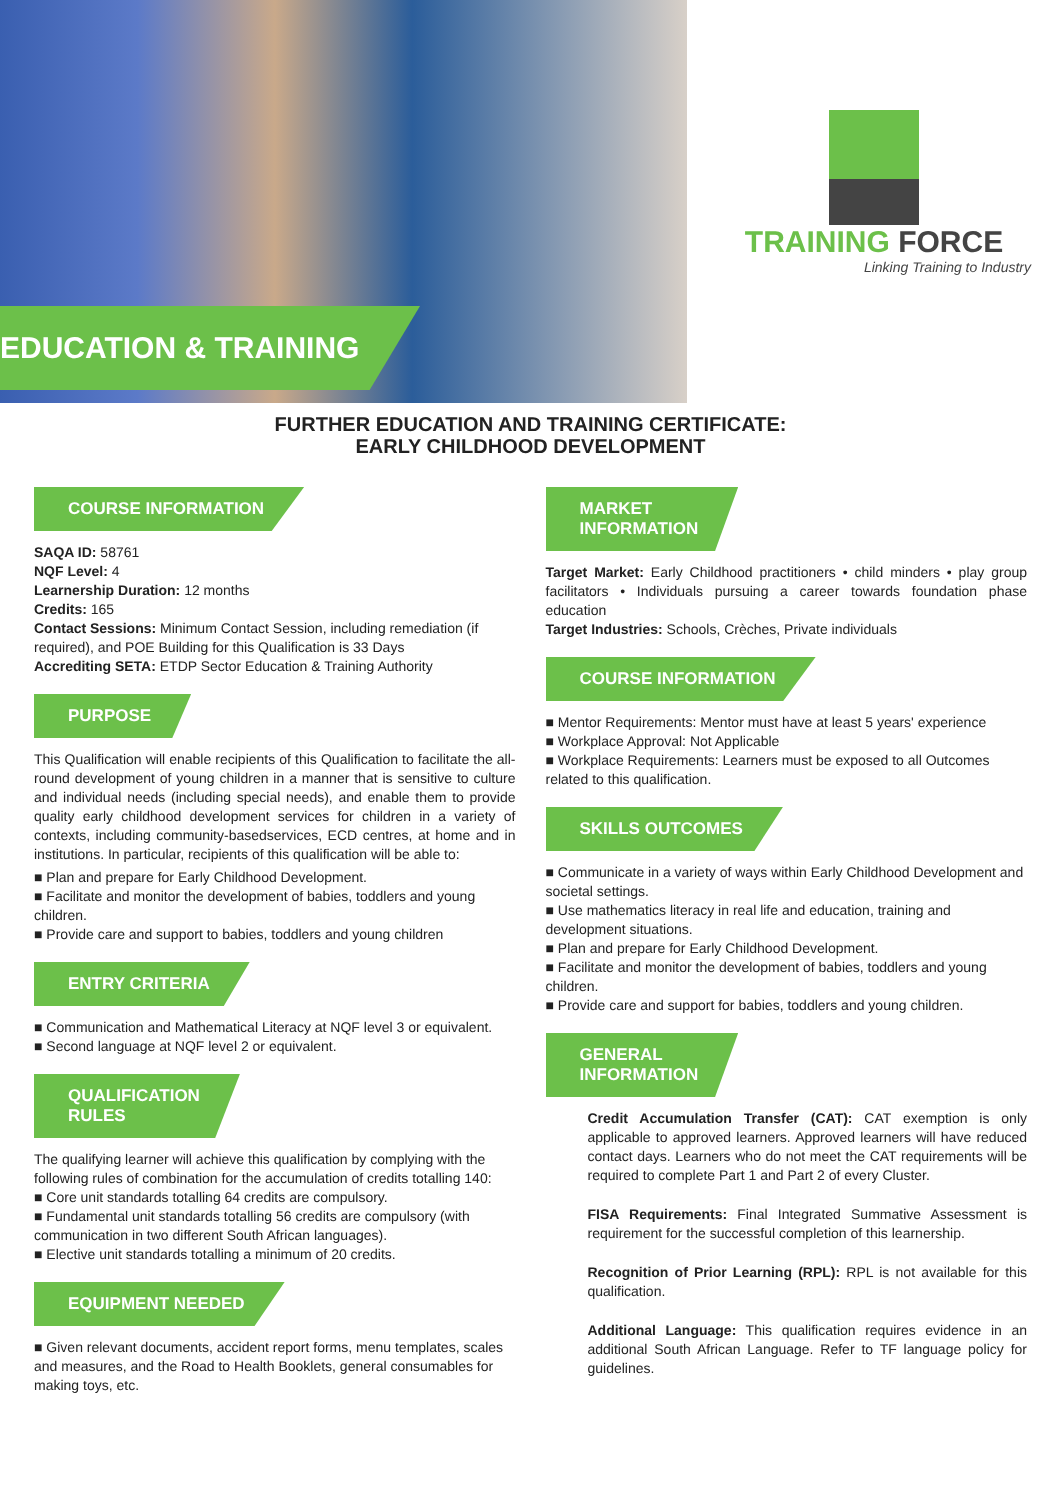EDUCATION & TRAINING
TRAINING FORCE
Linking Training to Industry
FURTHER EDUCATION AND TRAINING CERTIFICATE:
EARLY CHILDHOOD DEVELOPMENT
COURSE INFORMATION
SAQA ID: 58761
NQF Level: 4
Learnership Duration: 12 months
Credits: 165
Contact Sessions: Minimum Contact Session, including remediation (if required), and POE Building for this Qualification is 33 Days
Accrediting SETA: ETDP Sector Education & Training Authority
PURPOSE
This Qualification will enable recipients of this Qualification to facilitate the all-round development of young children in a manner that is sensitive to culture and individual needs (including special needs), and enable them to provide quality early childhood development services for children in a variety of contexts, including community-basedservices, ECD centres, at home and in institutions. In particular, recipients of this qualification will be able to:
■ Plan and prepare for Early Childhood Development.
■ Facilitate and monitor the development of babies, toddlers and young children.
■ Provide care and support to babies, toddlers and young children
ENTRY CRITERIA
■ Communication and Mathematical Literacy at NQF level 3 or equivalent.
■ Second language at NQF level 2 or equivalent.
QUALIFICATION
RULES
The qualifying learner will achieve this qualification by complying with the following rules of combination for the accumulation of credits totalling 140:
■ Core unit standards totalling 64 credits are compulsory.
■ Fundamental unit standards totalling 56 credits are compulsory (with communication in two different South African languages).
■ Elective unit standards totalling a minimum of 20 credits.
EQUIPMENT NEEDED
■ Given relevant documents, accident report forms, menu templates, scales and measures, and the Road to Health Booklets, general consumables for making toys, etc.
MARKET
INFORMATION
Target Market: Early Childhood practitioners • child minders • play group facilitators • Individuals pursuing a career towards foundation phase education
Target Industries: Schools, Crèches, Private individuals
COURSE INFORMATION
■ Mentor Requirements: Mentor must have at least 5 years' experience
■ Workplace Approval: Not Applicable
■ Workplace Requirements: Learners must be exposed to all Outcomes related to this qualification.
SKILLS OUTCOMES
■ Communicate in a variety of ways within Early Childhood Development and societal settings.
■ Use mathematics literacy in real life and education, training and development situations.
■ Plan and prepare for Early Childhood Development.
■ Facilitate and monitor the development of babies, toddlers and young children.
■ Provide care and support for babies, toddlers and young children.
GENERAL
INFORMATION
Credit Accumulation Transfer (CAT): CAT exemption is only applicable to approved learners. Approved learners will have reduced contact days. Learners who do not meet the CAT requirements will be required to complete Part 1 and Part 2 of every Cluster.
FISA Requirements: Final Integrated Summative Assessment is requirement for the successful completion of this learnership.
Recognition of Prior Learning (RPL): RPL is not available for this qualification.
Additional Language: This qualification requires evidence in an additional South African Language. Refer to TF language policy for guidelines.